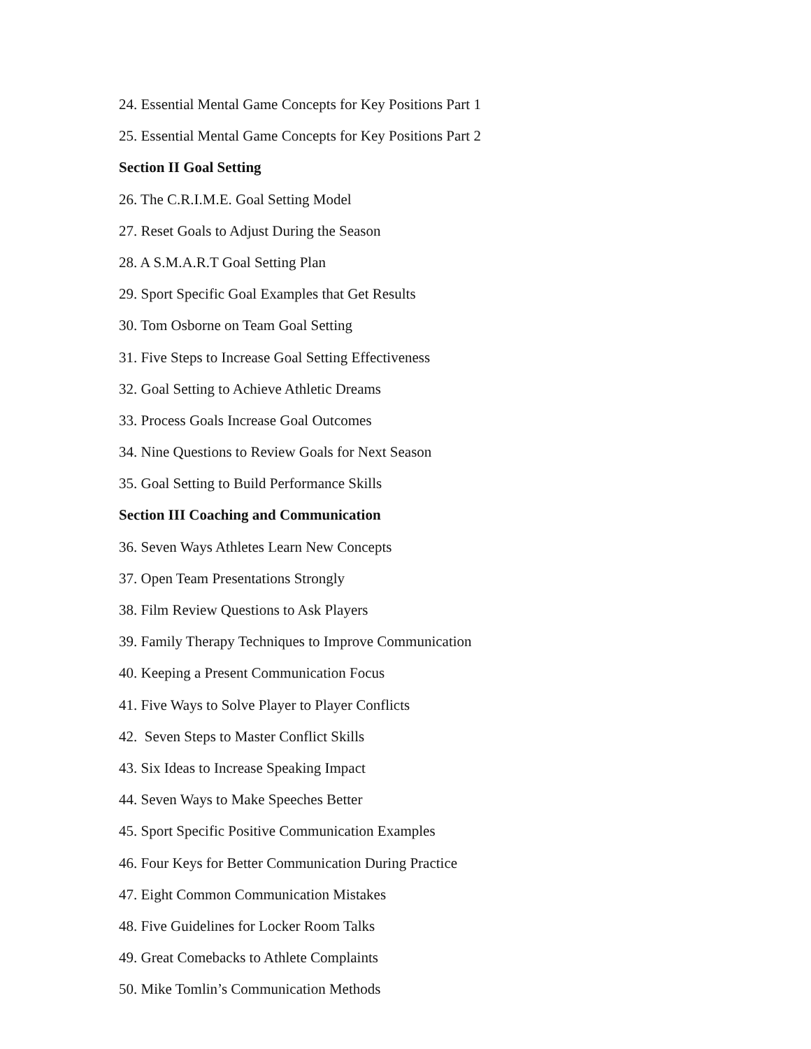24. Essential Mental Game Concepts for Key Positions Part 1
25. Essential Mental Game Concepts for Key Positions Part 2
Section II Goal Setting
26. The C.R.I.M.E. Goal Setting Model
27. Reset Goals to Adjust During the Season
28. A S.M.A.R.T Goal Setting Plan
29. Sport Specific Goal Examples that Get Results
30. Tom Osborne on Team Goal Setting
31. Five Steps to Increase Goal Setting Effectiveness
32. Goal Setting to Achieve Athletic Dreams
33. Process Goals Increase Goal Outcomes
34. Nine Questions to Review Goals for Next Season
35. Goal Setting to Build Performance Skills
Section III Coaching and Communication
36. Seven Ways Athletes Learn New Concepts
37. Open Team Presentations Strongly
38. Film Review Questions to Ask Players
39. Family Therapy Techniques to Improve Communication
40. Keeping a Present Communication Focus
41. Five Ways to Solve Player to Player Conflicts
42. Seven Steps to Master Conflict Skills
43. Six Ideas to Increase Speaking Impact
44. Seven Ways to Make Speeches Better
45. Sport Specific Positive Communication Examples
46. Four Keys for Better Communication During Practice
47. Eight Common Communication Mistakes
48. Five Guidelines for Locker Room Talks
49. Great Comebacks to Athlete Complaints
50. Mike Tomlin’s Communication Methods